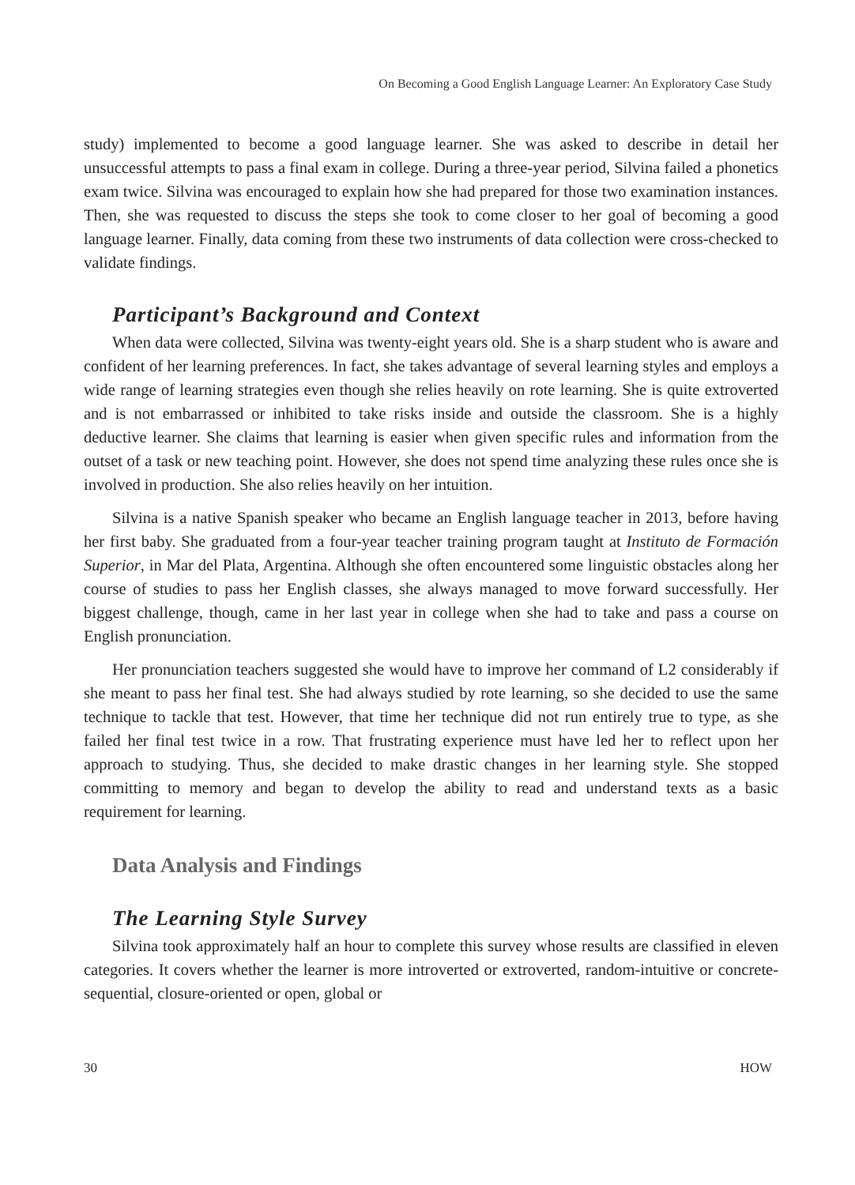On Becoming a Good English Language Learner: An Exploratory Case Study
study) implemented to become a good language learner. She was asked to describe in detail her unsuccessful attempts to pass a final exam in college. During a three-year period, Silvina failed a phonetics exam twice. Silvina was encouraged to explain how she had prepared for those two examination instances. Then, she was requested to discuss the steps she took to come closer to her goal of becoming a good language learner. Finally, data coming from these two instruments of data collection were cross-checked to validate findings.
Participant’s Background and Context
When data were collected, Silvina was twenty-eight years old. She is a sharp student who is aware and confident of her learning preferences. In fact, she takes advantage of several learning styles and employs a wide range of learning strategies even though she relies heavily on rote learning. She is quite extroverted and is not embarrassed or inhibited to take risks inside and outside the classroom. She is a highly deductive learner. She claims that learning is easier when given specific rules and information from the outset of a task or new teaching point. However, she does not spend time analyzing these rules once she is involved in production. She also relies heavily on her intuition.
Silvina is a native Spanish speaker who became an English language teacher in 2013, before having her first baby. She graduated from a four-year teacher training program taught at Instituto de Formación Superior, in Mar del Plata, Argentina. Although she often encountered some linguistic obstacles along her course of studies to pass her English classes, she always managed to move forward successfully. Her biggest challenge, though, came in her last year in college when she had to take and pass a course on English pronunciation.
Her pronunciation teachers suggested she would have to improve her command of L2 considerably if she meant to pass her final test. She had always studied by rote learning, so she decided to use the same technique to tackle that test. However, that time her technique did not run entirely true to type, as she failed her final test twice in a row. That frustrating experience must have led her to reflect upon her approach to studying. Thus, she decided to make drastic changes in her learning style. She stopped committing to memory and began to develop the ability to read and understand texts as a basic requirement for learning.
Data Analysis and Findings
The Learning Style Survey
Silvina took approximately half an hour to complete this survey whose results are classified in eleven categories. It covers whether the learner is more introverted or extroverted, random-intuitive or concrete-sequential, closure-oriented or open, global or
30 HOW